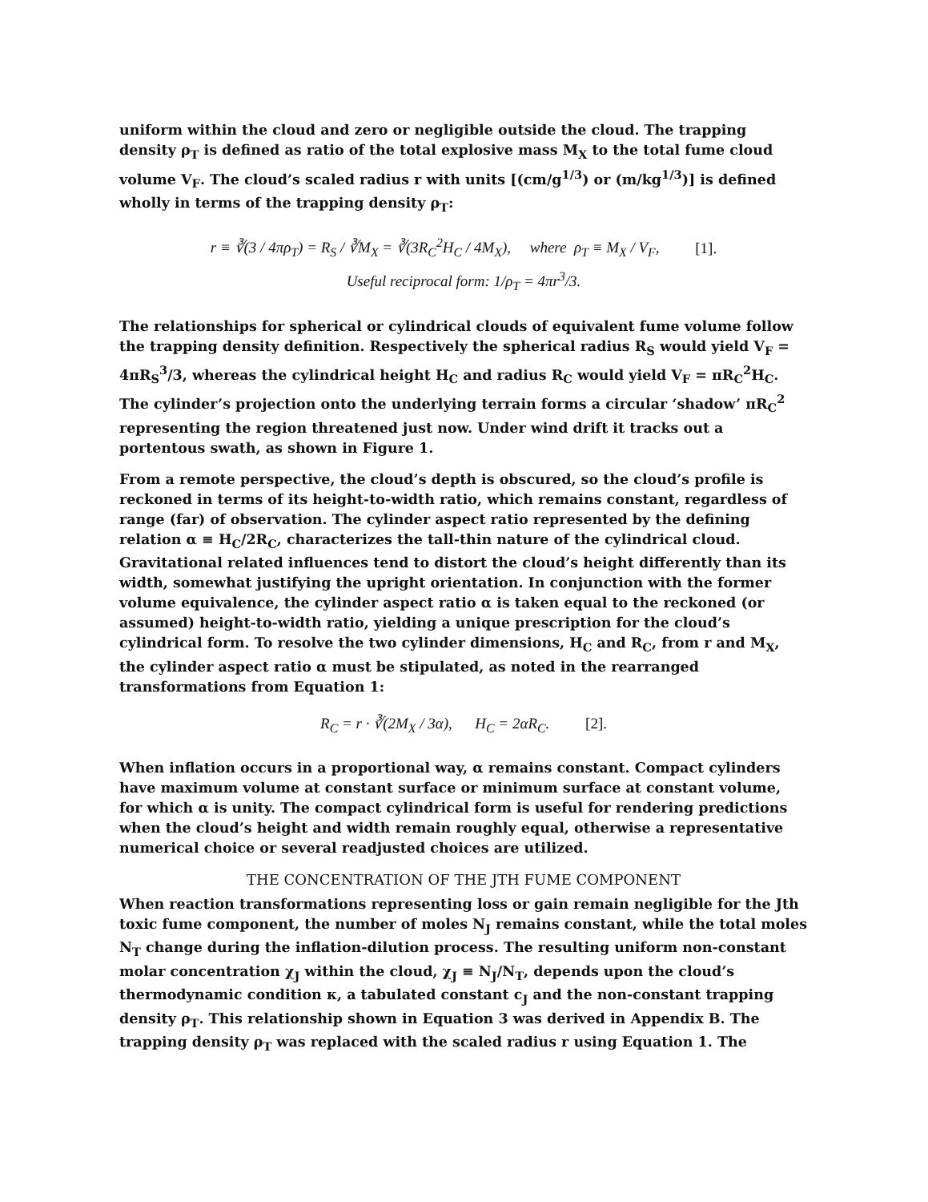uniform within the cloud and zero or negligible outside the cloud. The trapping density ρ<sub>T</sub> is defined as ratio of the total explosive mass M<sub>X</sub> to the total fume cloud volume V<sub>F</sub>. The cloud’s scaled radius r with units [(cm/g<sup>1/3</sup>) or (m/kg<sup>1/3</sup>)] is defined wholly in terms of the trapping density ρ<sub>T</sub>:
r ≡ ∛(3 / 4πρ<sub>T</sub>) = R<sub>S</sub> / ∛M<sub>X</sub> = ∛(3R<sub>C</sub><sup>2</sup>H<sub>C</sub> / 4M<sub>X</sub>), where ρ<sub>T</sub> ≡ M<sub>X</sub> / V<sub>F</sub>, [1].
Useful reciprocal form: 1/ρ<sub>T</sub> = 4πr<sup>3</sup>/3.
The relationships for spherical or cylindrical clouds of equivalent fume volume follow the trapping density definition. Respectively the spherical radius R<sub>S</sub> would yield V<sub>F</sub> = 4πR<sub>S</sub><sup>3</sup>/3, whereas the cylindrical height H<sub>C</sub> and radius R<sub>C</sub> would yield V<sub>F</sub> = πR<sub>C</sub><sup>2</sup>H<sub>C</sub>. The cylinder’s projection onto the underlying terrain forms a circular ‘shadow’ πR<sub>C</sub><sup>2</sup> representing the region threatened just now. Under wind drift it tracks out a portentous swath, as shown in Figure 1.
From a remote perspective, the cloud’s depth is obscured, so the cloud’s profile is reckoned in terms of its height-to-width ratio, which remains constant, regardless of range (far) of observation. The cylinder aspect ratio represented by the defining relation α ≡ H<sub>C</sub>/2R<sub>C</sub>, characterizes the tall-thin nature of the cylindrical cloud. Gravitational related influences tend to distort the cloud’s height differently than its width, somewhat justifying the upright orientation. In conjunction with the former volume equivalence, the cylinder aspect ratio α is taken equal to the reckoned (or assumed) height-to-width ratio, yielding a unique prescription for the cloud’s cylindrical form. To resolve the two cylinder dimensions, H<sub>C</sub> and R<sub>C</sub>, from r and M<sub>X</sub>, the cylinder aspect ratio α must be stipulated, as noted in the rearranged transformations from Equation 1:
R<sub>C</sub> = r · ∛(2M<sub>X</sub> / 3α), H<sub>C</sub> = 2αR<sub>C</sub>. [2].
When inflation occurs in a proportional way, α remains constant. Compact cylinders have maximum volume at constant surface or minimum surface at constant volume, for which α is unity. The compact cylindrical form is useful for rendering predictions when the cloud’s height and width remain roughly equal, otherwise a representative numerical choice or several readjusted choices are utilized.
THE CONCENTRATION OF THE JTH FUME COMPONENT
When reaction transformations representing loss or gain remain negligible for the Jth toxic fume component, the number of moles N<sub>J</sub> remains constant, while the total moles N<sub>T</sub> change during the inflation-dilution process. The resulting uniform non-constant molar concentration χ<sub>J</sub> within the cloud, χ<sub>J</sub> ≡ N<sub>J</sub>/N<sub>T</sub>, depends upon the cloud’s thermodynamic condition κ, a tabulated constant c<sub>J</sub> and the non-constant trapping density ρ<sub>T</sub>. This relationship shown in Equation 3 was derived in Appendix B. The trapping density ρ<sub>T</sub> was replaced with the scaled radius r using Equation 1. The